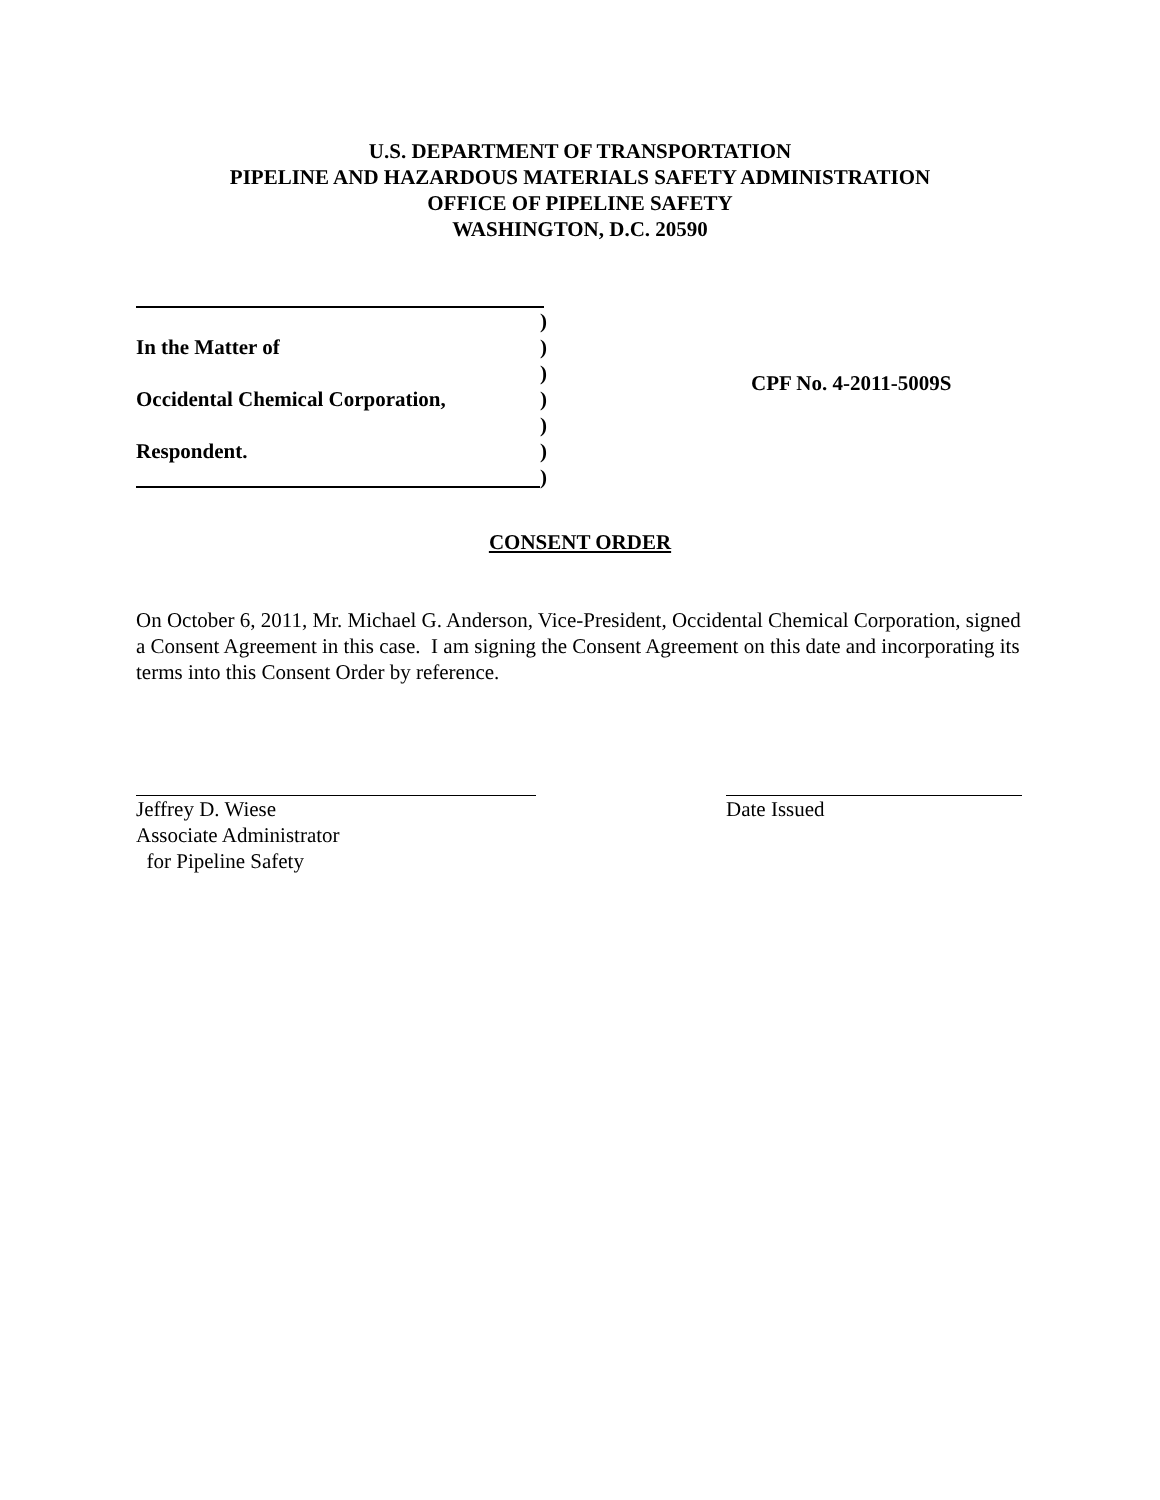U.S. DEPARTMENT OF TRANSPORTATION
PIPELINE AND HAZARDOUS MATERIALS SAFETY ADMINISTRATION
OFFICE OF PIPELINE SAFETY
WASHINGTON, D.C. 20590
)
In the Matter of)
)
Occidental Chemical Corporation,)
)
Respondent.)
)
CPF No. 4-2011-5009S
CONSENT ORDER
On October 6, 2011, Mr. Michael G. Anderson, Vice-President, Occidental Chemical Corporation, signed a Consent Agreement in this case. I am signing the Consent Agreement on this date and incorporating its terms into this Consent Order by reference.
Jeffrey D. Wiese
Associate Administrator
for Pipeline Safety
Date Issued